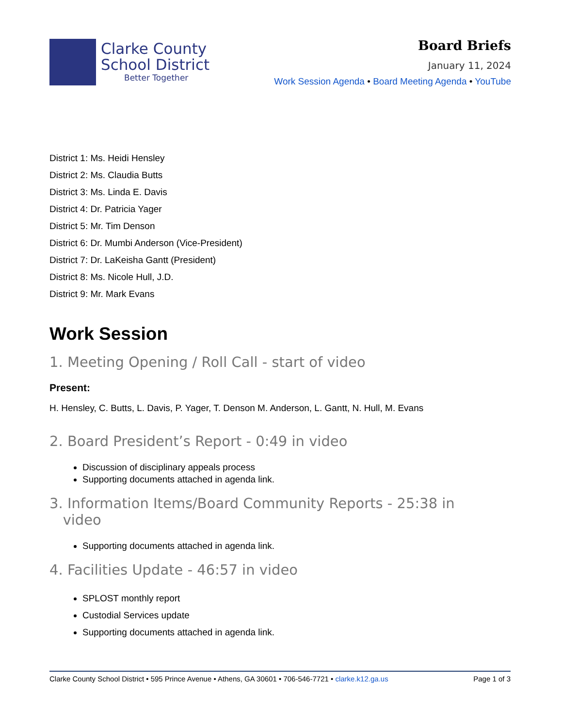Clarke County
School District
Better Together
Board Briefs
January 11, 2024
Work Session Agenda • Board Meeting Agenda • YouTube
District 1: Ms. Heidi Hensley
District 2: Ms. Claudia Butts
District 3: Ms. Linda E. Davis
District 4: Dr. Patricia Yager
District 5: Mr. Tim Denson
District 6: Dr. Mumbi Anderson (Vice-President)
District 7: Dr. LaKeisha Gantt (President)
District 8: Ms. Nicole Hull, J.D.
District 9: Mr. Mark Evans
Work Session
1. Meeting Opening / Roll Call - start of video
Present:
H. Hensley, C. Butts, L. Davis, P. Yager, T. Denson M. Anderson, L. Gantt, N. Hull, M. Evans
2. Board President’s Report - 0:49 in video
Discussion of disciplinary appeals process
Supporting documents attached in agenda link.
3. Information Items/Board Community Reports - 25:38 in
video
Supporting documents attached in agenda link.
4. Facilities Update - 46:57 in video
SPLOST monthly report
Custodial Services update
Supporting documents attached in agenda link.
Clarke County School District • 595 Prince Avenue • Athens, GA 30601 • 706-546-7721 • clarke.k12.ga.us Page 1 of 3